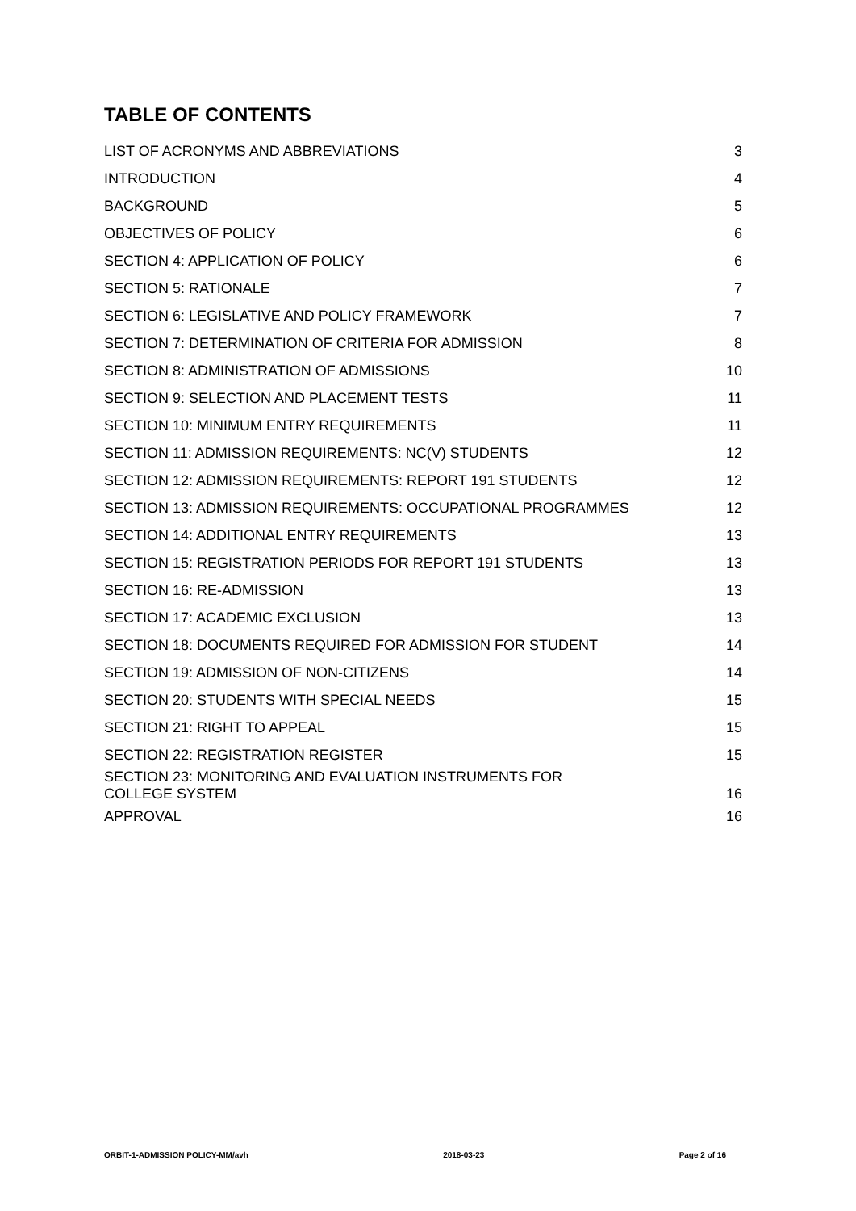TABLE OF CONTENTS
| LIST OF ACRONYMS AND ABBREVIATIONS | 3 |
| INTRODUCTION | 4 |
| BACKGROUND | 5 |
| OBJECTIVES OF POLICY | 6 |
| SECTION 4: APPLICATION OF POLICY | 6 |
| SECTION 5: RATIONALE | 7 |
| SECTION 6: LEGISLATIVE AND POLICY FRAMEWORK | 7 |
| SECTION 7: DETERMINATION OF CRITERIA FOR ADMISSION | 8 |
| SECTION 8: ADMINISTRATION OF ADMISSIONS | 10 |
| SECTION 9: SELECTION AND PLACEMENT TESTS | 11 |
| SECTION 10: MINIMUM ENTRY REQUIREMENTS | 11 |
| SECTION 11: ADMISSION REQUIREMENTS: NC(V) STUDENTS | 12 |
| SECTION 12: ADMISSION REQUIREMENTS: REPORT 191 STUDENTS | 12 |
| SECTION 13: ADMISSION REQUIREMENTS: OCCUPATIONAL PROGRAMMES | 12 |
| SECTION 14: ADDITIONAL ENTRY REQUIREMENTS | 13 |
| SECTION 15: REGISTRATION PERIODS FOR REPORT 191 STUDENTS | 13 |
| SECTION 16: RE-ADMISSION | 13 |
| SECTION 17: ACADEMIC EXCLUSION | 13 |
| SECTION 18: DOCUMENTS REQUIRED FOR ADMISSION FOR STUDENT | 14 |
| SECTION 19: ADMISSION OF NON-CITIZENS | 14 |
| SECTION 20: STUDENTS WITH SPECIAL NEEDS | 15 |
| SECTION 21: RIGHT TO APPEAL | 15 |
| SECTION 22: REGISTRATION REGISTER | 15 |
| SECTION 23: MONITORING AND EVALUATION INSTRUMENTS FOR COLLEGE SYSTEM | 16 |
| APPROVAL | 16 |
ORBIT-1-ADMISSION POLICY-MM/avh 2018-03-23 Page 2 of 16